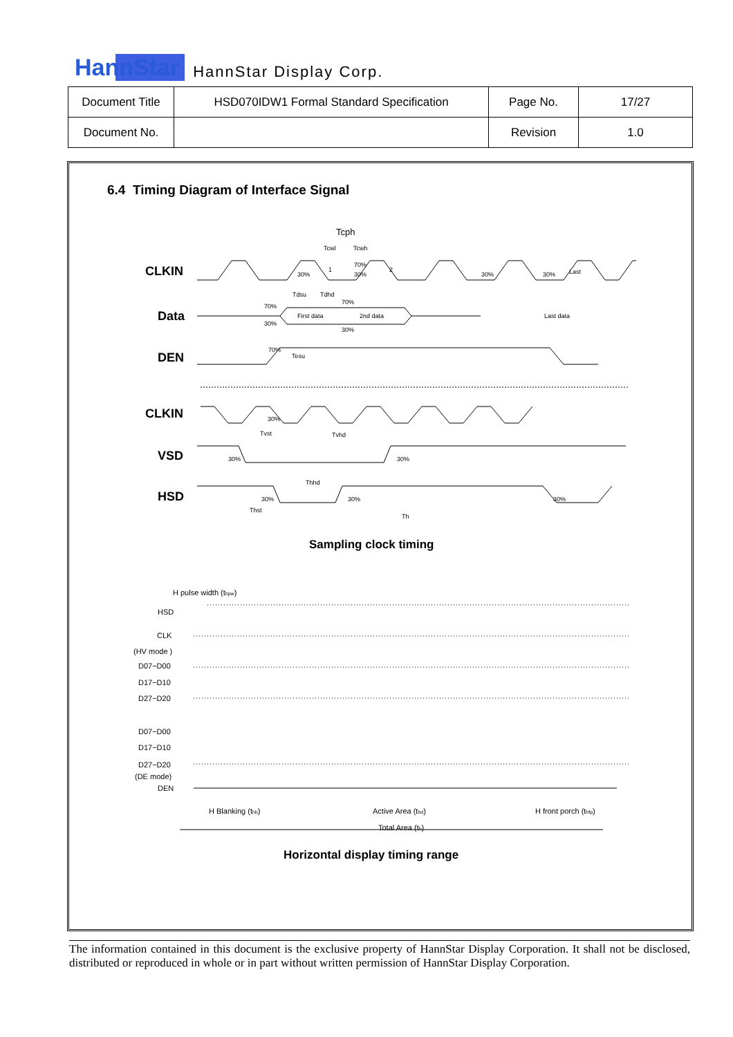HannStar HannStar Display Corp.
| Document Title | HSD070IDW1 Formal Standard Specification | Page No. | 17/27 |
| Document No. | | Revision | 1.0 |
6.4 Timing Diagram of Interface Signal
CLKIN
Data
DEN
CLKIN
VSD
HSD
Tcph
Tcwl
Tcwh
1
2
30%
30%
70%
30%
30%
Last
Tdsu
Tdhd
70%
70%
30%
30%
First data
2nd data
Last data
70%
Tesu
30%
Tvst
Tvhd
30%
30%
Thhd
30%
30%
30%
Thst
Th
Sampling clock timing
H pulse width (thpw)
HSD
CLK
(HV mode )
D07~D00
D17~D10
D27~D20
D07~D00
D17~D10
D27~D20
(DE mode)
DEN
H Blanking (thb)
Active Area (thd)
H front porch (thfp)
Total Area (th)
Horizontal display timing range
The information contained in this document is the exclusive property of HannStar Display Corporation. It shall not be disclosed, distributed or reproduced in whole or in part without written permission of HannStar Display Corporation.